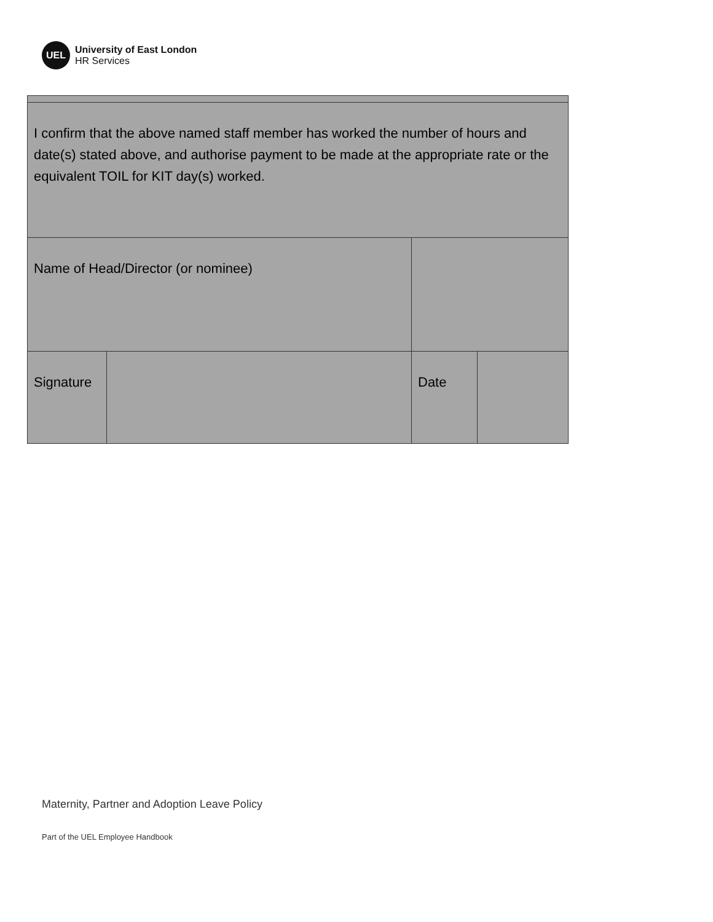UEL
University of East London
HR Services
| I confirm that the above named staff member has worked the number of hours and date(s) stated above, and authorise payment to be made at the appropriate rate or the equivalent TOIL for KIT day(s) worked. | | | |
| Name of Head/Director (or nominee) | | | |
| Signature | | Date | |
Maternity, Partner and Adoption Leave Policy
Part of the UEL Employee Handbook